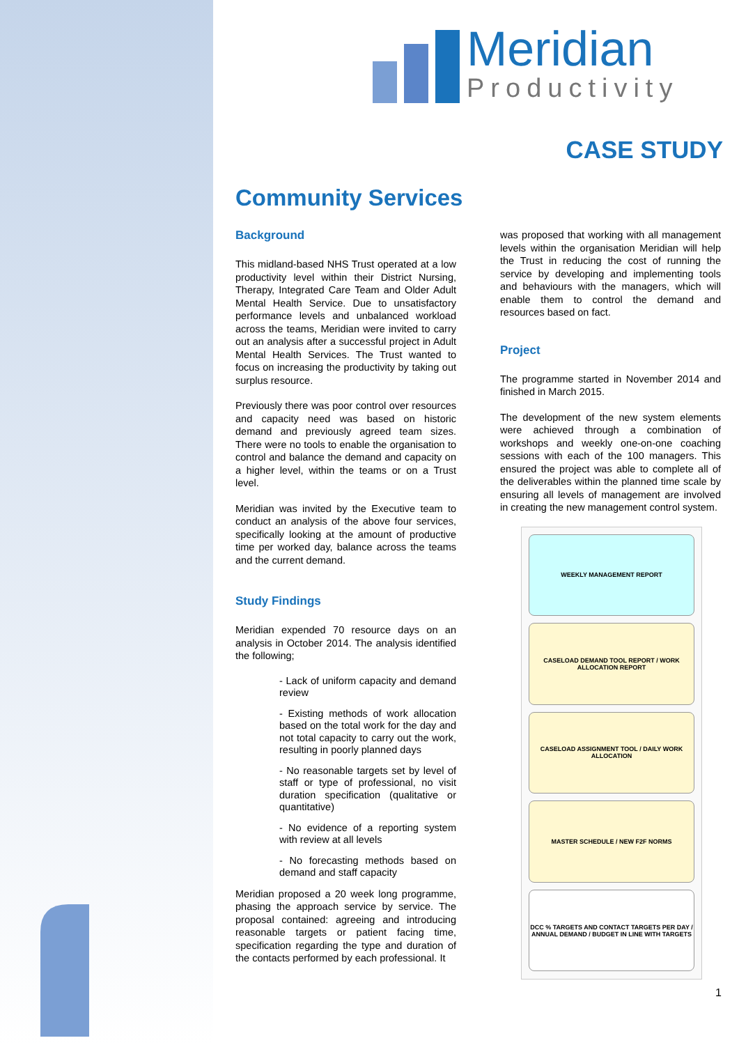Meridian
Productivity
CASE STUDY
Community Services
Background
This midland-based NHS Trust operated at a low productivity level within their District Nursing, Therapy, Integrated Care Team and Older Adult Mental Health Service. Due to unsatisfactory performance levels and unbalanced workload across the teams, Meridian were invited to carry out an analysis after a successful project in Adult Mental Health Services. The Trust wanted to focus on increasing the productivity by taking out surplus resource.
Previously there was poor control over resources and capacity need was based on historic demand and previously agreed team sizes. There were no tools to enable the organisation to control and balance the demand and capacity on a higher level, within the teams or on a Trust level.
Meridian was invited by the Executive team to conduct an analysis of the above four services, specifically looking at the amount of productive time per worked day, balance across the teams and the current demand.
Study Findings
Meridian expended 70 resource days on an analysis in October 2014. The analysis identified the following;
- Lack of uniform capacity and demand review
- Existing methods of work allocation based on the total work for the day and not total capacity to carry out the work, resulting in poorly planned days
- No reasonable targets set by level of staff or type of professional, no visit duration specification (qualitative or quantitative)
- No evidence of a reporting system with review at all levels
- No forecasting methods based on demand and staff capacity
Meridian proposed a 20 week long programme, phasing the approach service by service. The proposal contained: agreeing and introducing reasonable targets or patient facing time, specification regarding the type and duration of the contacts performed by each professional. It
was proposed that working with all management levels within the organisation Meridian will help the Trust in reducing the cost of running the service by developing and implementing tools and behaviours with the managers, which will enable them to control the demand and resources based on fact.
Project
The programme started in November 2014 and finished in March 2015.
The development of the new system elements were achieved through a combination of workshops and weekly one-on-one coaching sessions with each of the 100 managers. This ensured the project was able to complete all of the deliverables within the planned time scale by ensuring all levels of management are involved in creating the new management control system.
WEEKLY MANAGEMENT REPORT
CASELOAD DEMAND TOOL REPORT / WORK ALLOCATION REPORT
CASELOAD ASSIGNMENT TOOL / DAILY WORK ALLOCATION
MASTER SCHEDULE / NEW F2F NORMS
DCC % TARGETS AND CONTACT TARGETS PER DAY / ANNUAL DEMAND / BUDGET IN LINE WITH TARGETS
1